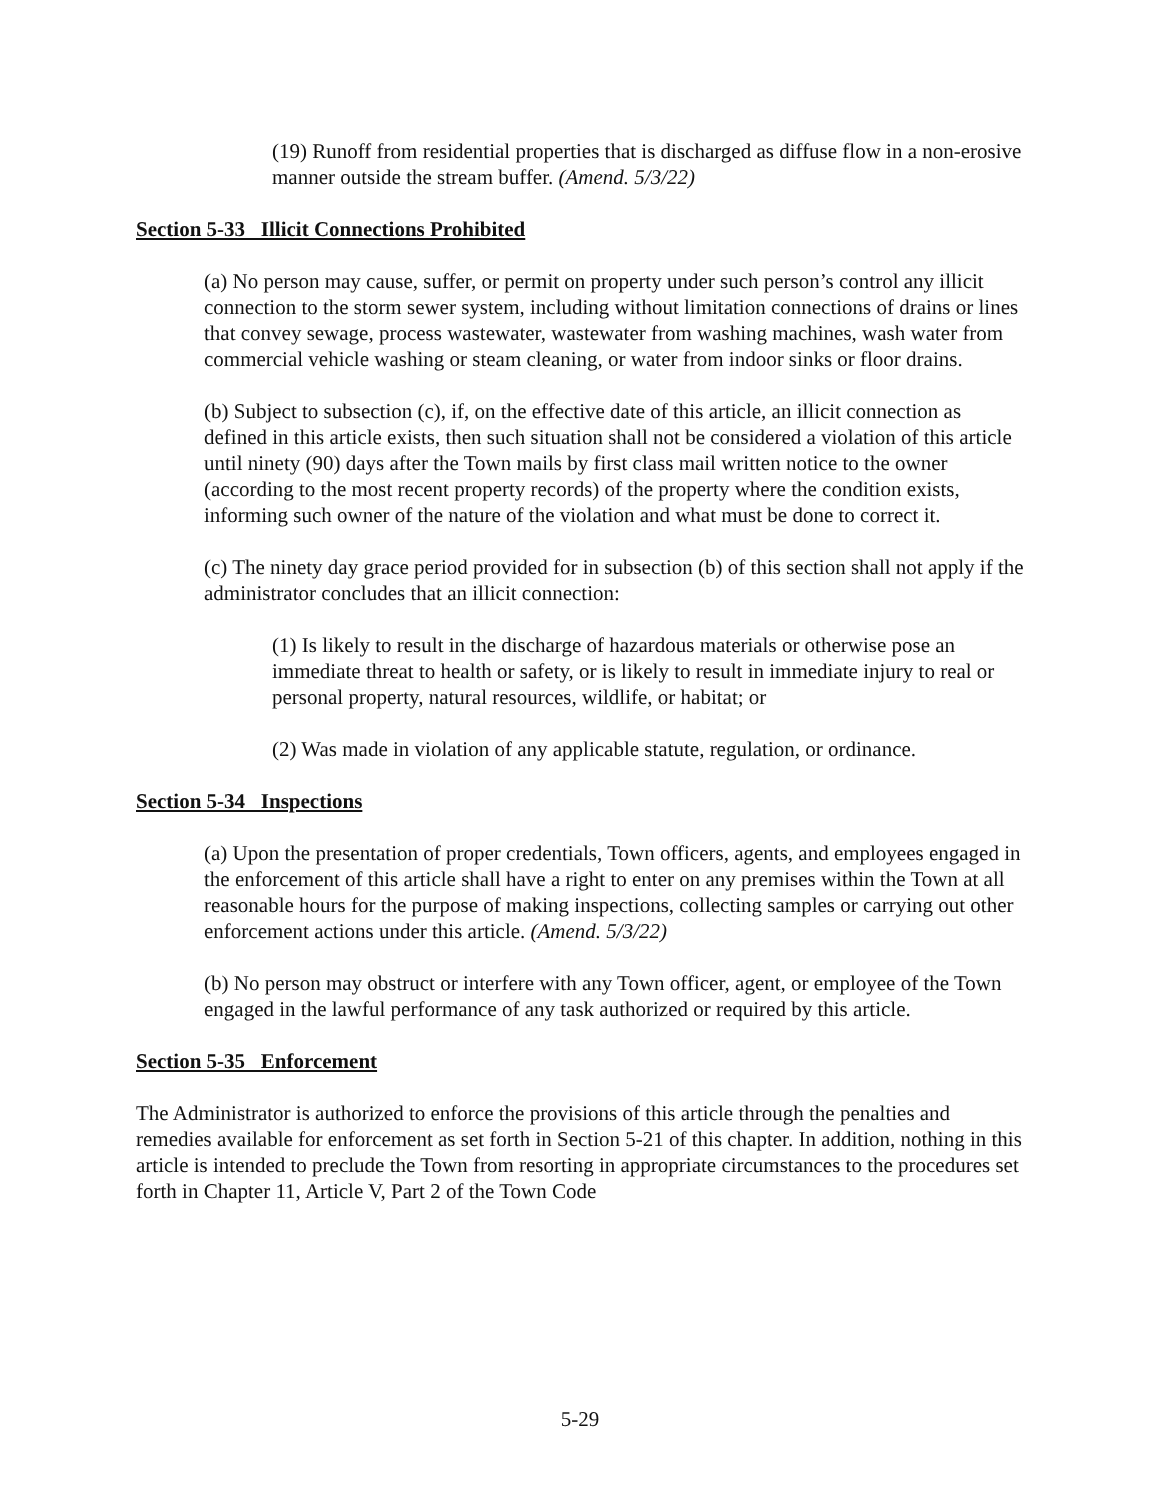(19) Runoff from residential properties that is discharged as diffuse flow in a non-erosive manner outside the stream buffer. (Amend. 5/3/22)
Section 5-33 Illicit Connections Prohibited
(a) No person may cause, suffer, or permit on property under such person’s control any illicit connection to the storm sewer system, including without limitation connections of drains or lines that convey sewage, process wastewater, wastewater from washing machines, wash water from commercial vehicle washing or steam cleaning, or water from indoor sinks or floor drains.
(b) Subject to subsection (c), if, on the effective date of this article, an illicit connection as defined in this article exists, then such situation shall not be considered a violation of this article until ninety (90) days after the Town mails by first class mail written notice to the owner (according to the most recent property records) of the property where the condition exists, informing such owner of the nature of the violation and what must be done to correct it.
(c) The ninety day grace period provided for in subsection (b) of this section shall not apply if the administrator concludes that an illicit connection:
(1) Is likely to result in the discharge of hazardous materials or otherwise pose an immediate threat to health or safety, or is likely to result in immediate injury to real or personal property, natural resources, wildlife, or habitat; or
(2) Was made in violation of any applicable statute, regulation, or ordinance.
Section 5-34 Inspections
(a) Upon the presentation of proper credentials, Town officers, agents, and employees engaged in the enforcement of this article shall have a right to enter on any premises within the Town at all reasonable hours for the purpose of making inspections, collecting samples or carrying out other enforcement actions under this article. (Amend. 5/3/22)
(b) No person may obstruct or interfere with any Town officer, agent, or employee of the Town engaged in the lawful performance of any task authorized or required by this article.
Section 5-35 Enforcement
The Administrator is authorized to enforce the provisions of this article through the penalties and remedies available for enforcement as set forth in Section 5-21 of this chapter. In addition, nothing in this article is intended to preclude the Town from resorting in appropriate circumstances to the procedures set forth in Chapter 11, Article V, Part 2 of the Town Code
5-29